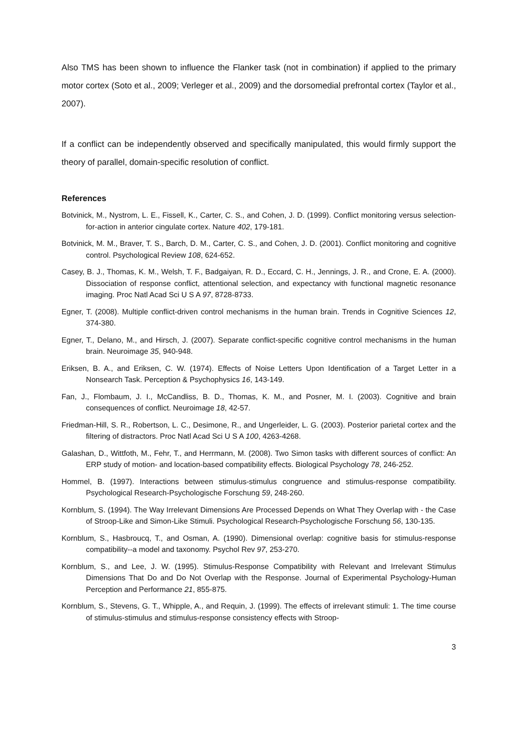Also TMS has been shown to influence the Flanker task (not in combination) if applied to the primary motor cortex (Soto et al., 2009; Verleger et al., 2009) and the dorsomedial prefrontal cortex (Taylor et al., 2007).
If a conflict can be independently observed and specifically manipulated, this would firmly support the theory of parallel, domain-specific resolution of conflict.
References
Botvinick, M., Nystrom, L. E., Fissell, K., Carter, C. S., and Cohen, J. D. (1999). Conflict monitoring versus selection-for-action in anterior cingulate cortex. Nature 402, 179-181.
Botvinick, M. M., Braver, T. S., Barch, D. M., Carter, C. S., and Cohen, J. D. (2001). Conflict monitoring and cognitive control. Psychological Review 108, 624-652.
Casey, B. J., Thomas, K. M., Welsh, T. F., Badgaiyan, R. D., Eccard, C. H., Jennings, J. R., and Crone, E. A. (2000). Dissociation of response conflict, attentional selection, and expectancy with functional magnetic resonance imaging. Proc Natl Acad Sci U S A 97, 8728-8733.
Egner, T. (2008). Multiple conflict-driven control mechanisms in the human brain. Trends in Cognitive Sciences 12, 374-380.
Egner, T., Delano, M., and Hirsch, J. (2007). Separate conflict-specific cognitive control mechanisms in the human brain. Neuroimage 35, 940-948.
Eriksen, B. A., and Eriksen, C. W. (1974). Effects of Noise Letters Upon Identification of a Target Letter in a Nonsearch Task. Perception & Psychophysics 16, 143-149.
Fan, J., Flombaum, J. I., McCandliss, B. D., Thomas, K. M., and Posner, M. I. (2003). Cognitive and brain consequences of conflict. Neuroimage 18, 42-57.
Friedman-Hill, S. R., Robertson, L. C., Desimone, R., and Ungerleider, L. G. (2003). Posterior parietal cortex and the filtering of distractors. Proc Natl Acad Sci U S A 100, 4263-4268.
Galashan, D., Wittfoth, M., Fehr, T., and Herrmann, M. (2008). Two Simon tasks with different sources of conflict: An ERP study of motion- and location-based compatibility effects. Biological Psychology 78, 246-252.
Hommel, B. (1997). Interactions between stimulus-stimulus congruence and stimulus-response compatibility. Psychological Research-Psychologische Forschung 59, 248-260.
Kornblum, S. (1994). The Way Irrelevant Dimensions Are Processed Depends on What They Overlap with - the Case of Stroop-Like and Simon-Like Stimuli. Psychological Research-Psychologische Forschung 56, 130-135.
Kornblum, S., Hasbroucq, T., and Osman, A. (1990). Dimensional overlap: cognitive basis for stimulus-response compatibility--a model and taxonomy. Psychol Rev 97, 253-270.
Kornblum, S., and Lee, J. W. (1995). Stimulus-Response Compatibility with Relevant and Irrelevant Stimulus Dimensions That Do and Do Not Overlap with the Response. Journal of Experimental Psychology-Human Perception and Performance 21, 855-875.
Kornblum, S., Stevens, G. T., Whipple, A., and Requin, J. (1999). The effects of irrelevant stimuli: 1. The time course of stimulus-stimulus and stimulus-response consistency effects with Stroop-
3